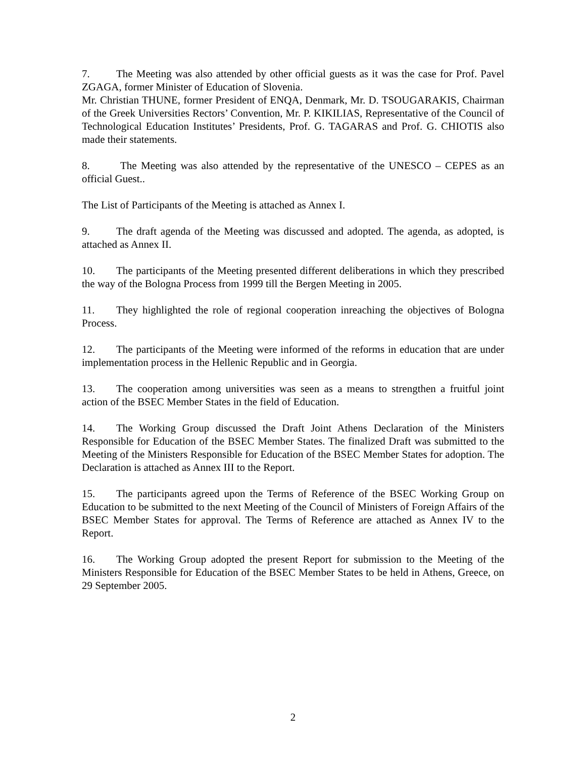7. The Meeting was also attended by other official guests as it was the case for Prof. Pavel ZGAGA, former Minister of Education of Slovenia.
Mr. Christian THUNE, former President of ENQA, Denmark, Mr. D. TSOUGARAKIS, Chairman of the Greek Universities Rectors’ Convention, Mr. P. KIKILIAS, Representative of the Council of Technological Education Institutes’ Presidents, Prof. G. TAGARAS and Prof. G. CHIOTIS also made their statements.
8. The Meeting was also attended by the representative of the UNESCO – CEPES as an official Guest..
The List of Participants of the Meeting is attached as Annex I.
9. The draft agenda of the Meeting was discussed and adopted. The agenda, as adopted, is attached as Annex II.
10. The participants of the Meeting presented different deliberations in which they prescribed the way of the Bologna Process from 1999 till the Bergen Meeting in 2005.
11. They highlighted the role of regional cooperation inreaching the objectives of Bologna Process.
12. The participants of the Meeting were informed of the reforms in education that are under implementation process in the Hellenic Republic and in Georgia.
13. The cooperation among universities was seen as a means to strengthen a fruitful joint action of the BSEC Member States in the field of Education.
14. The Working Group discussed the Draft Joint Athens Declaration of the Ministers Responsible for Education of the BSEC Member States. The finalized Draft was submitted to the Meeting of the Ministers Responsible for Education of the BSEC Member States for adoption. The Declaration is attached as Annex III to the Report.
15. The participants agreed upon the Terms of Reference of the BSEC Working Group on Education to be submitted to the next Meeting of the Council of Ministers of Foreign Affairs of the BSEC Member States for approval. The Terms of Reference are attached as Annex IV to the Report.
16. The Working Group adopted the present Report for submission to the Meeting of the Ministers Responsible for Education of the BSEC Member States to be held in Athens, Greece, on 29 September 2005.
2